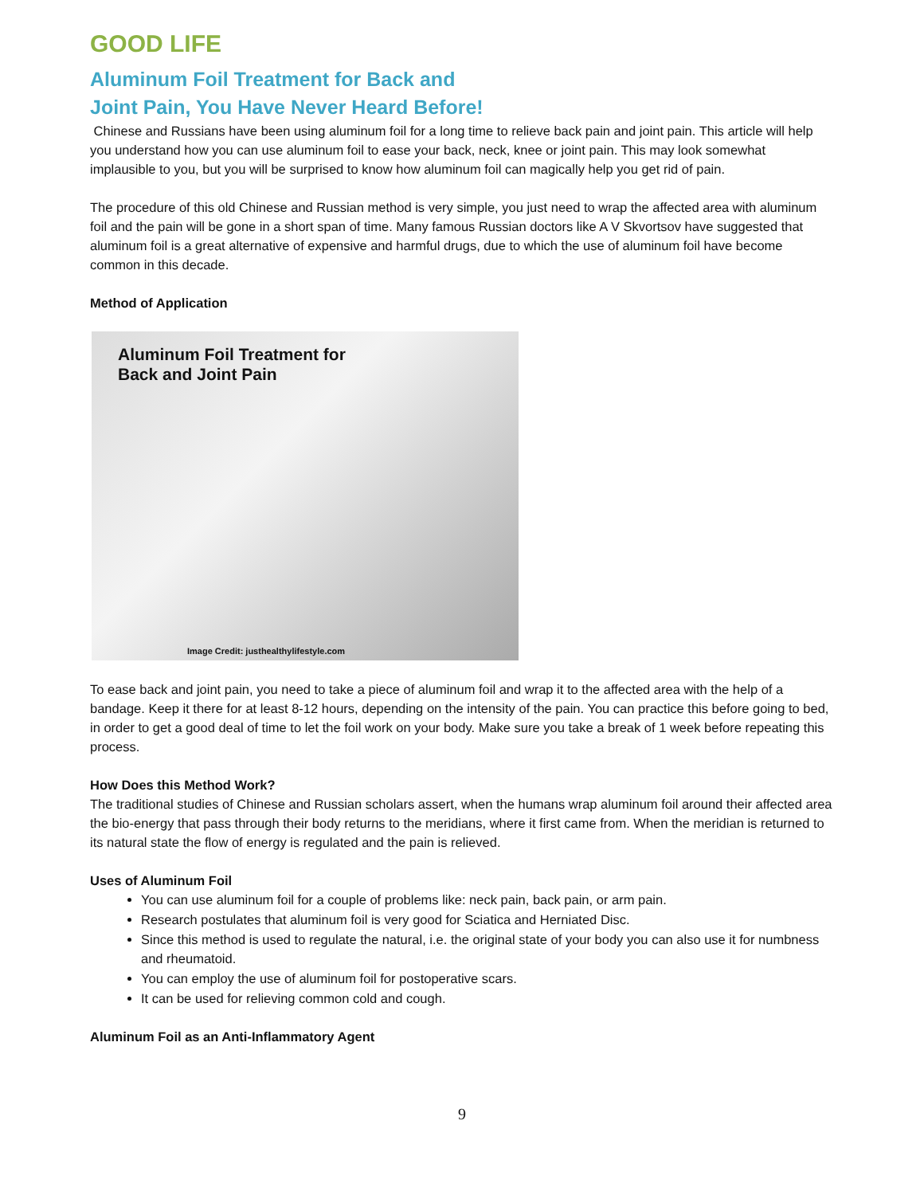GOOD LIFE
Aluminum Foil Treatment for Back and
Joint Pain, You Have Never Heard Before!
Chinese and Russians have been using aluminum foil for a long time to relieve back pain and joint pain. This article will help you understand how you can use aluminum foil to ease your back, neck, knee or joint pain. This may look somewhat implausible to you, but you will be surprised to know how aluminum foil can magically help you get rid of pain.
The procedure of this old Chinese and Russian method is very simple, you just need to wrap the affected area with aluminum foil and the pain will be gone in a short span of time. Many famous Russian doctors like A V Skvortsov have suggested that aluminum foil is a great alternative of expensive and harmful drugs, due to which the use of aluminum foil have become common in this decade.
Method of Application
Aluminum Foil Treatment for
Back and Joint Pain
Image Credit: justhealthylifestyle.com
To ease back and joint pain, you need to take a piece of aluminum foil and wrap it to the affected area with the help of a bandage. Keep it there for at least 8-12 hours, depending on the intensity of the pain. You can practice this before going to bed, in order to get a good deal of time to let the foil work on your body. Make sure you take a break of 1 week before repeating this process.
How Does this Method Work?
The traditional studies of Chinese and Russian scholars assert, when the humans wrap aluminum foil around their affected area the bio-energy that pass through their body returns to the meridians, where it first came from. When the meridian is returned to its natural state the flow of energy is regulated and the pain is relieved.
Uses of Aluminum Foil
You can use aluminum foil for a couple of problems like: neck pain, back pain, or arm pain.
Research postulates that aluminum foil is very good for Sciatica and Herniated Disc.
Since this method is used to regulate the natural, i.e. the original state of your body you can also use it for numbness and rheumatoid.
You can employ the use of aluminum foil for postoperative scars.
It can be used for relieving common cold and cough.
Aluminum Foil as an Anti-Inflammatory Agent
9